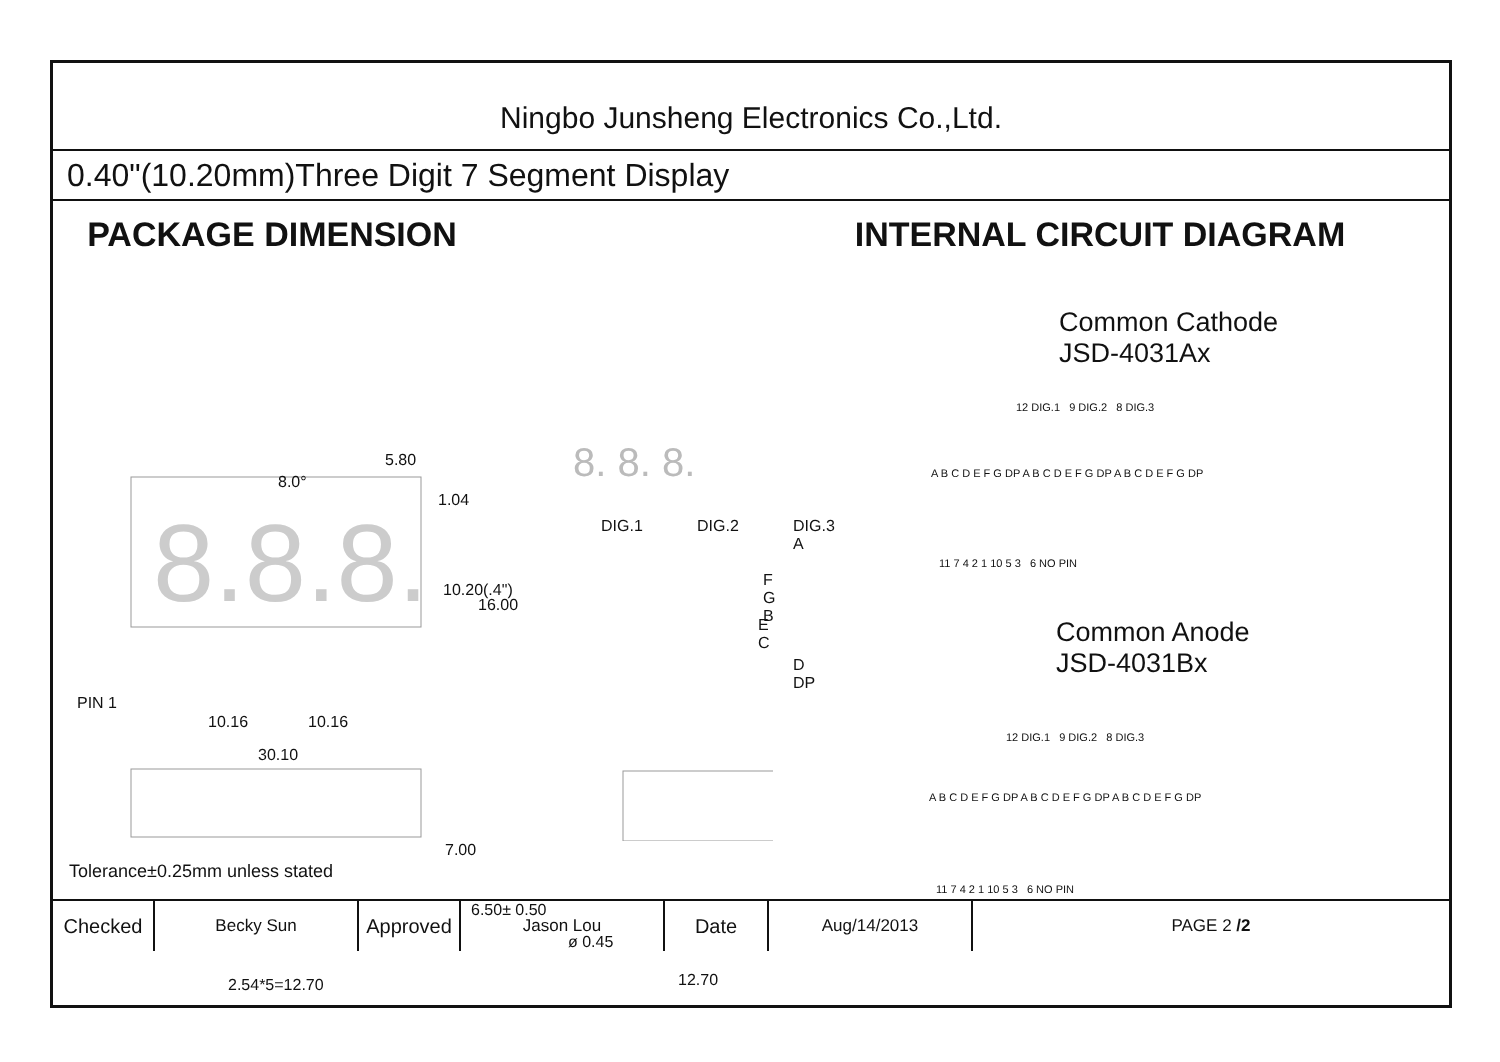Ningbo Junsheng Electronics Co.,Ltd.
0.40"(10.20mm)Three Digit 7 Segment Display
PACKAGE DIMENSION
8. 8. 8.
8.8.8.
5.80
8.0°
1.04
10.20(.4")
16.00
DIG.1 DIG.2 DIG.3 A
F G B
E C
D DP
PIN 1
10.16 10.16
30.10
7.00
6.50± 0.50
ø 0.45
2.54*5=12.70 12.70
INTERNAL CIRCUIT DIAGRAM
Common Cathode
JSD-4031Ax
12 DIG.1 9 DIG.2 8 DIG.3
A B C D E F G DP A B C D E F G DP A B C D E F G DP
11 7 4 2 1 10 5 3 6 NO PIN
Common Anode
JSD-4031Bx
12 DIG.1 9 DIG.2 8 DIG.3
A B C D E F G DP A B C D E F G DP A B C D E F G DP
11 7 4 2 1 10 5 3 6 NO PIN
Tolerance±0.25mm unless stated
| Checked | Becky Sun | Approved | Jason Lou | Date | Aug/14/2013 | PAGE 2 /2 |